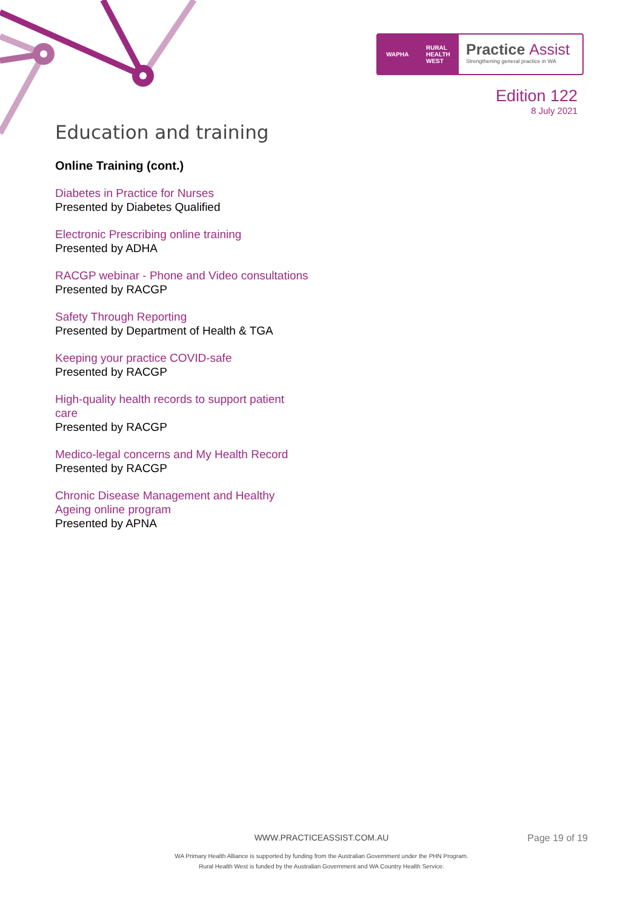WAPHA RURAL
HEALTH
WEST
Practice Assist
Strengthening general practice in WA
Edition 122
8 July 2021
Education and training
Online Training (cont.)
Diabetes in Practice for Nurses
Presented by Diabetes Qualified
Electronic Prescribing online training
Presented by ADHA
RACGP webinar - Phone and Video consultations
Presented by RACGP
Safety Through Reporting
Presented by Department of Health & TGA
Keeping your practice COVID-safe
Presented by RACGP
High-quality health records to support patient care
Presented by RACGP
Medico-legal concerns and My Health Record
Presented by RACGP
Chronic Disease Management and Healthy Ageing online program
Presented by APNA
WWW.PRACTICEASSIST.COM.AU
Page 19 of 19
WA Primary Health Alliance is supported by funding from the Australian Government under the PHN Program.
Rural Health West is funded by the Australian Government and WA Country Health Service.